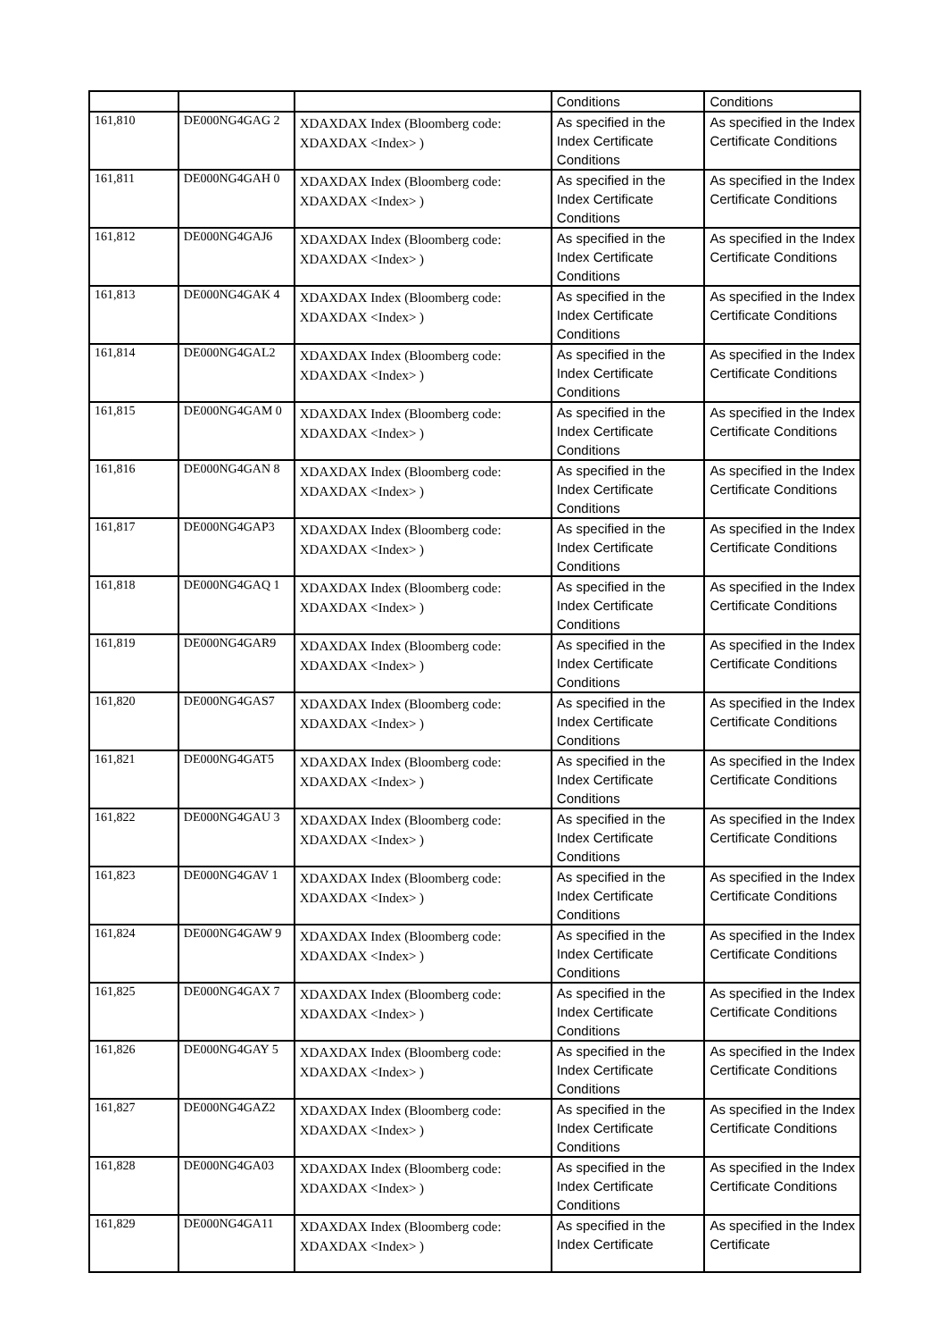| | | | Conditions | Conditions |
| 161,810 | DE000NG4GAG 2 | XDAXDAX Index (Bloomberg code: XDAXDAX <Index> ) | As specified in the Index Certificate Conditions | As specified in the Index Certificate Conditions |
| 161,811 | DE000NG4GAH 0 | XDAXDAX Index (Bloomberg code: XDAXDAX <Index> ) | As specified in the Index Certificate Conditions | As specified in the Index Certificate Conditions |
| 161,812 | DE000NG4GAJ6 | XDAXDAX Index (Bloomberg code: XDAXDAX <Index> ) | As specified in the Index Certificate Conditions | As specified in the Index Certificate Conditions |
| 161,813 | DE000NG4GAK 4 | XDAXDAX Index (Bloomberg code: XDAXDAX <Index> ) | As specified in the Index Certificate Conditions | As specified in the Index Certificate Conditions |
| 161,814 | DE000NG4GAL2 | XDAXDAX Index (Bloomberg code: XDAXDAX <Index> ) | As specified in the Index Certificate Conditions | As specified in the Index Certificate Conditions |
| 161,815 | DE000NG4GAM 0 | XDAXDAX Index (Bloomberg code: XDAXDAX <Index> ) | As specified in the Index Certificate Conditions | As specified in the Index Certificate Conditions |
| 161,816 | DE000NG4GAN 8 | XDAXDAX Index (Bloomberg code: XDAXDAX <Index> ) | As specified in the Index Certificate Conditions | As specified in the Index Certificate Conditions |
| 161,817 | DE000NG4GAP3 | XDAXDAX Index (Bloomberg code: XDAXDAX <Index> ) | As specified in the Index Certificate Conditions | As specified in the Index Certificate Conditions |
| 161,818 | DE000NG4GAQ 1 | XDAXDAX Index (Bloomberg code: XDAXDAX <Index> ) | As specified in the Index Certificate Conditions | As specified in the Index Certificate Conditions |
| 161,819 | DE000NG4GAR9 | XDAXDAX Index (Bloomberg code: XDAXDAX <Index> ) | As specified in the Index Certificate Conditions | As specified in the Index Certificate Conditions |
| 161,820 | DE000NG4GAS7 | XDAXDAX Index (Bloomberg code: XDAXDAX <Index> ) | As specified in the Index Certificate Conditions | As specified in the Index Certificate Conditions |
| 161,821 | DE000NG4GAT5 | XDAXDAX Index (Bloomberg code: XDAXDAX <Index> ) | As specified in the Index Certificate Conditions | As specified in the Index Certificate Conditions |
| 161,822 | DE000NG4GAU 3 | XDAXDAX Index (Bloomberg code: XDAXDAX <Index> ) | As specified in the Index Certificate Conditions | As specified in the Index Certificate Conditions |
| 161,823 | DE000NG4GAV 1 | XDAXDAX Index (Bloomberg code: XDAXDAX <Index> ) | As specified in the Index Certificate Conditions | As specified in the Index Certificate Conditions |
| 161,824 | DE000NG4GAW 9 | XDAXDAX Index (Bloomberg code: XDAXDAX <Index> ) | As specified in the Index Certificate Conditions | As specified in the Index Certificate Conditions |
| 161,825 | DE000NG4GAX 7 | XDAXDAX Index (Bloomberg code: XDAXDAX <Index> ) | As specified in the Index Certificate Conditions | As specified in the Index Certificate Conditions |
| 161,826 | DE000NG4GAY 5 | XDAXDAX Index (Bloomberg code: XDAXDAX <Index> ) | As specified in the Index Certificate Conditions | As specified in the Index Certificate Conditions |
| 161,827 | DE000NG4GAZ2 | XDAXDAX Index (Bloomberg code: XDAXDAX <Index> ) | As specified in the Index Certificate Conditions | As specified in the Index Certificate Conditions |
| 161,828 | DE000NG4GA03 | XDAXDAX Index (Bloomberg code: XDAXDAX <Index> ) | As specified in the Index Certificate Conditions | As specified in the Index Certificate Conditions |
| 161,829 | DE000NG4GA11 | XDAXDAX Index (Bloomberg code: XDAXDAX <Index> ) | As specified in the Index Certificate | As specified in the Index Certificate |